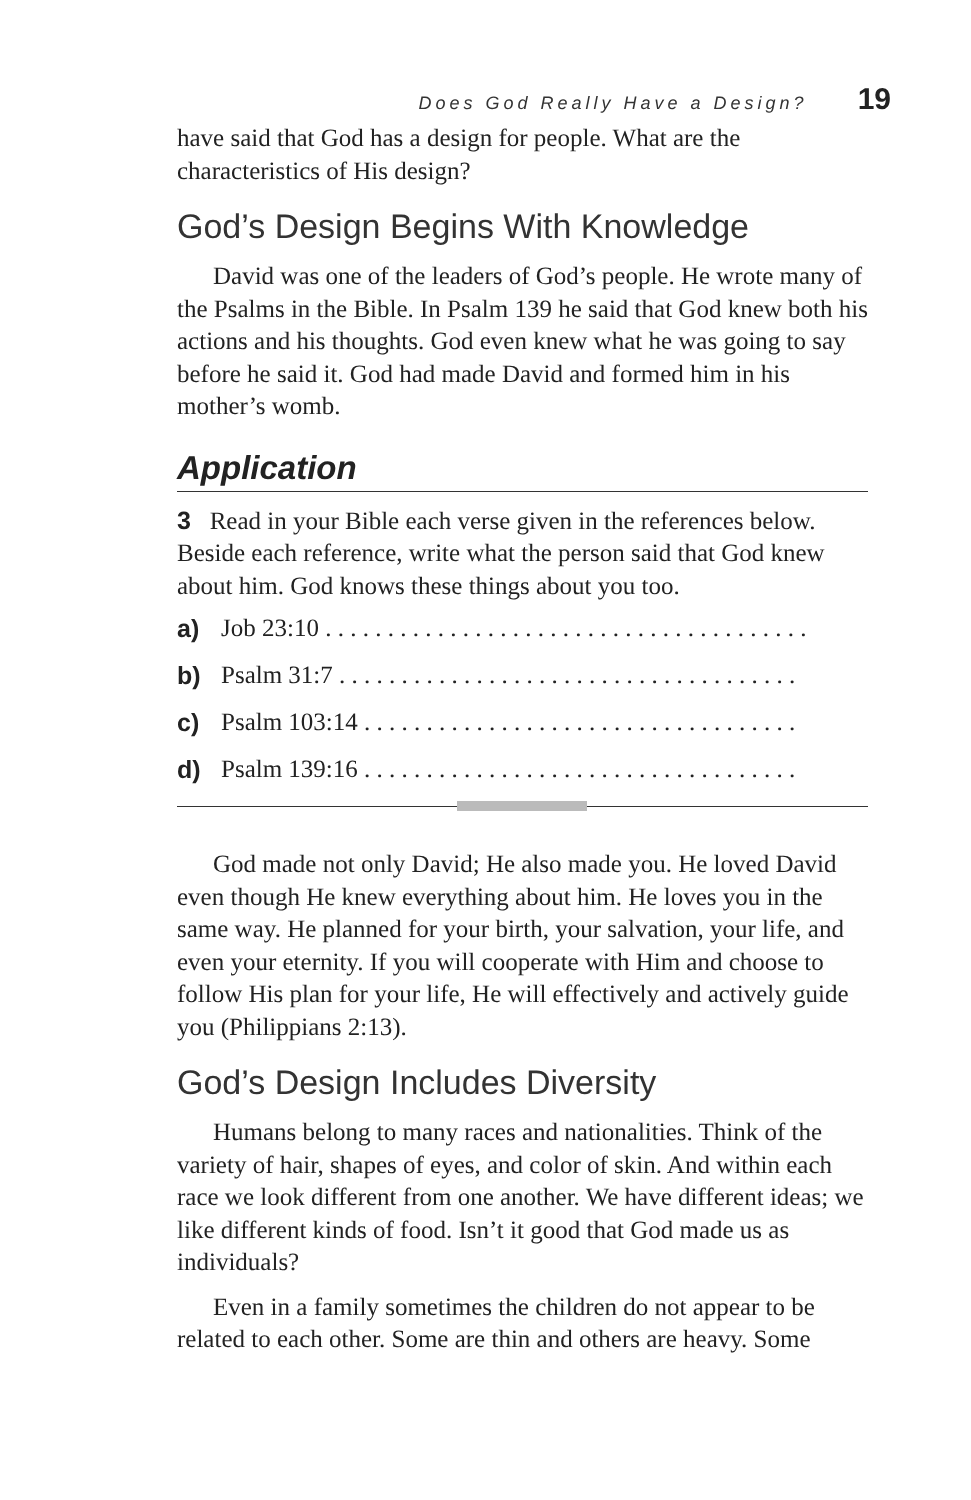Does God Really Have a Design? 19
have said that God has a design for people. What are the characteristics of His design?
God’s Design Begins With Knowledge
David was one of the leaders of God’s people. He wrote many of the Psalms in the Bible. In Psalm 139 he said that God knew both his actions and his thoughts. God even knew what he was going to say before he said it. God had made David and formed him in his mother’s womb.
Application
3 Read in your Bible each verse given in the references below. Beside each reference, write what the person said that God knew about him. God knows these things about you too.
a) Job 23:10 . . . . . . . . . . . . . . . . . . . . . . . . . . . . . . . . . . . . . . .
b) Psalm 31:7 . . . . . . . . . . . . . . . . . . . . . . . . . . . . . . . . . . . . .
c) Psalm 103:14 . . . . . . . . . . . . . . . . . . . . . . . . . . . . . . . . . . .
d) Psalm 139:16 . . . . . . . . . . . . . . . . . . . . . . . . . . . . . . . . . . .
God made not only David; He also made you. He loved David even though He knew everything about him. He loves you in the same way. He planned for your birth, your salvation, your life, and even your eternity. If you will cooperate with Him and choose to follow His plan for your life, He will effectively and actively guide you (Philippians 2:13).
God’s Design Includes Diversity
Humans belong to many races and nationalities. Think of the variety of hair, shapes of eyes, and color of skin. And within each race we look different from one another. We have different ideas; we like different kinds of food. Isn’t it good that God made us as individuals?
Even in a family sometimes the children do not appear to be related to each other. Some are thin and others are heavy. Some